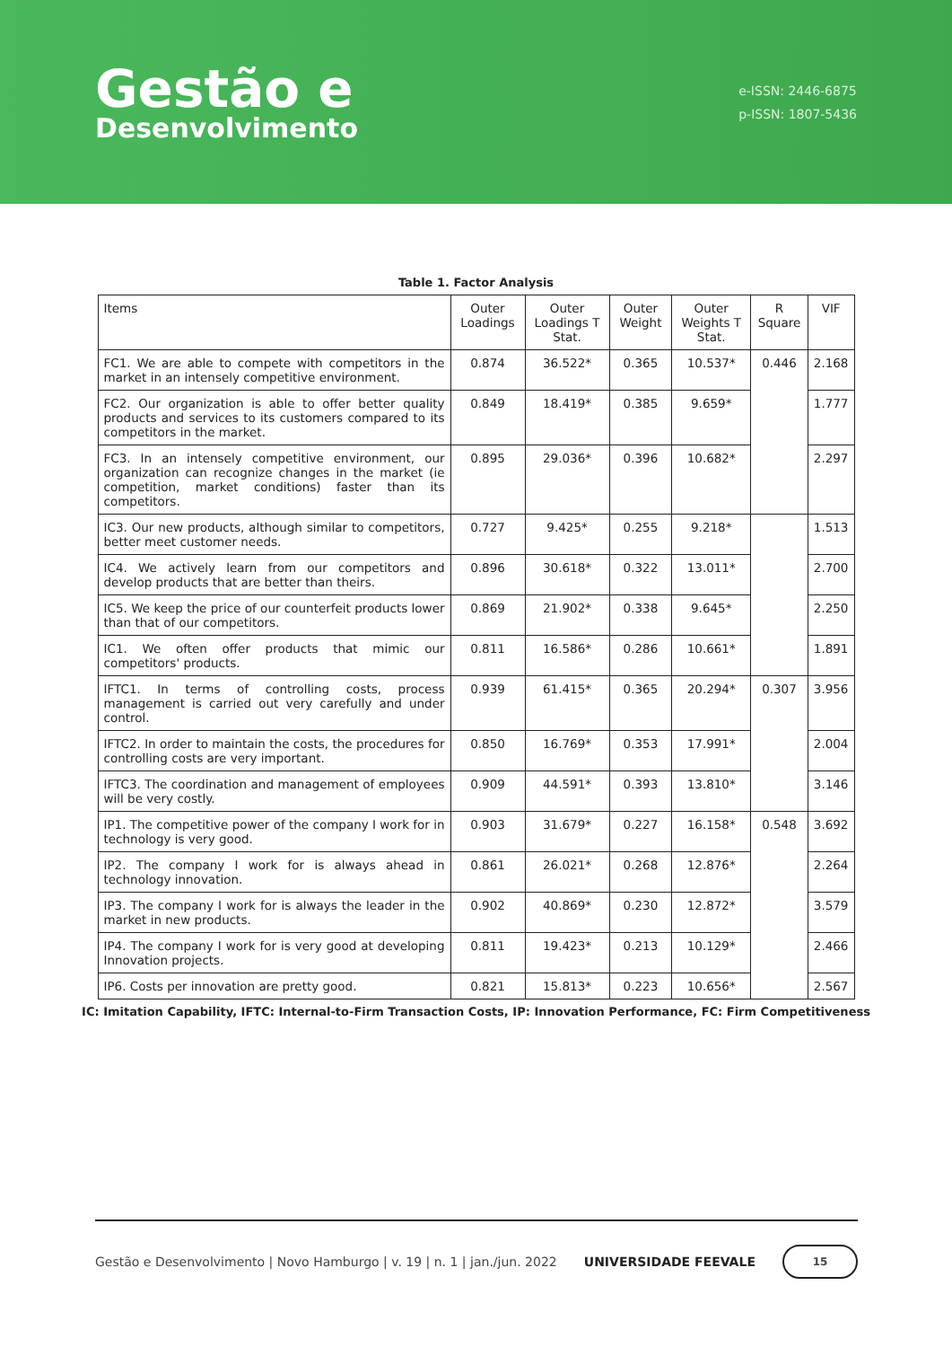Gestão e
Desenvolvimento
e-ISSN: 2446-6875
p-ISSN: 1807-5436
Table 1. Factor Analysis
| Items | Outer Loadings | Outer Loadings T Stat. | Outer Weight | Outer Weights T Stat. | R Square | VIF |
| --- | --- | --- | --- | --- | --- | --- |
| FC1. We are able to compete with competitors in the market in an intensely competitive environment. | 0.874 | 36.522* | 0.365 | 10.537* | 0.446 | 2.168 |
| FC2. Our organization is able to offer better quality products and services to its customers compared to its competitors in the market. | 0.849 | 18.419* | 0.385 | 9.659* | | 1.777 |
| FC3. In an intensely competitive environment, our organization can recognize changes in the market (ie competition, market conditions) faster than its competitors. | 0.895 | 29.036* | 0.396 | 10.682* | | 2.297 |
| IC3. Our new products, although similar to competitors, better meet customer needs. | 0.727 | 9.425* | 0.255 | 9.218* | | 1.513 |
| IC4. We actively learn from our competitors and develop products that are better than theirs. | 0.896 | 30.618* | 0.322 | 13.011* | | 2.700 |
| IC5. We keep the price of our counterfeit products lower than that of our competitors. | 0.869 | 21.902* | 0.338 | 9.645* | | 2.250 |
| IC1. We often offer products that mimic our competitors' products. | 0.811 | 16.586* | 0.286 | 10.661* | | 1.891 |
| IFTC1. In terms of controlling costs, process management is carried out very carefully and under control. | 0.939 | 61.415* | 0.365 | 20.294* | 0.307 | 3.956 |
| IFTC2. In order to maintain the costs, the procedures for controlling costs are very important. | 0.850 | 16.769* | 0.353 | 17.991* | | 2.004 |
| IFTC3. The coordination and management of employees will be very costly. | 0.909 | 44.591* | 0.393 | 13.810* | | 3.146 |
| IP1. The competitive power of the company I work for in technology is very good. | 0.903 | 31.679* | 0.227 | 16.158* | 0.548 | 3.692 |
| IP2. The company I work for is always ahead in technology innovation. | 0.861 | 26.021* | 0.268 | 12.876* | | 2.264 |
| IP3. The company I work for is always the leader in the market in new products. | 0.902 | 40.869* | 0.230 | 12.872* | | 3.579 |
| IP4. The company I work for is very good at developing Innovation projects. | 0.811 | 19.423* | 0.213 | 10.129* | | 2.466 |
| IP6. Costs per innovation are pretty good. | 0.821 | 15.813* | 0.223 | 10.656* | | 2.567 |
IC: Imitation Capability, IFTC: Internal-to-Firm Transaction Costs, IP: Innovation Performance, FC: Firm Competitiveness
Gestão e Desenvolvimento | Novo Hamburgo | v. 19 | n. 1 | jan./jun. 2022 UNIVERSIDADE FEEVALE
15